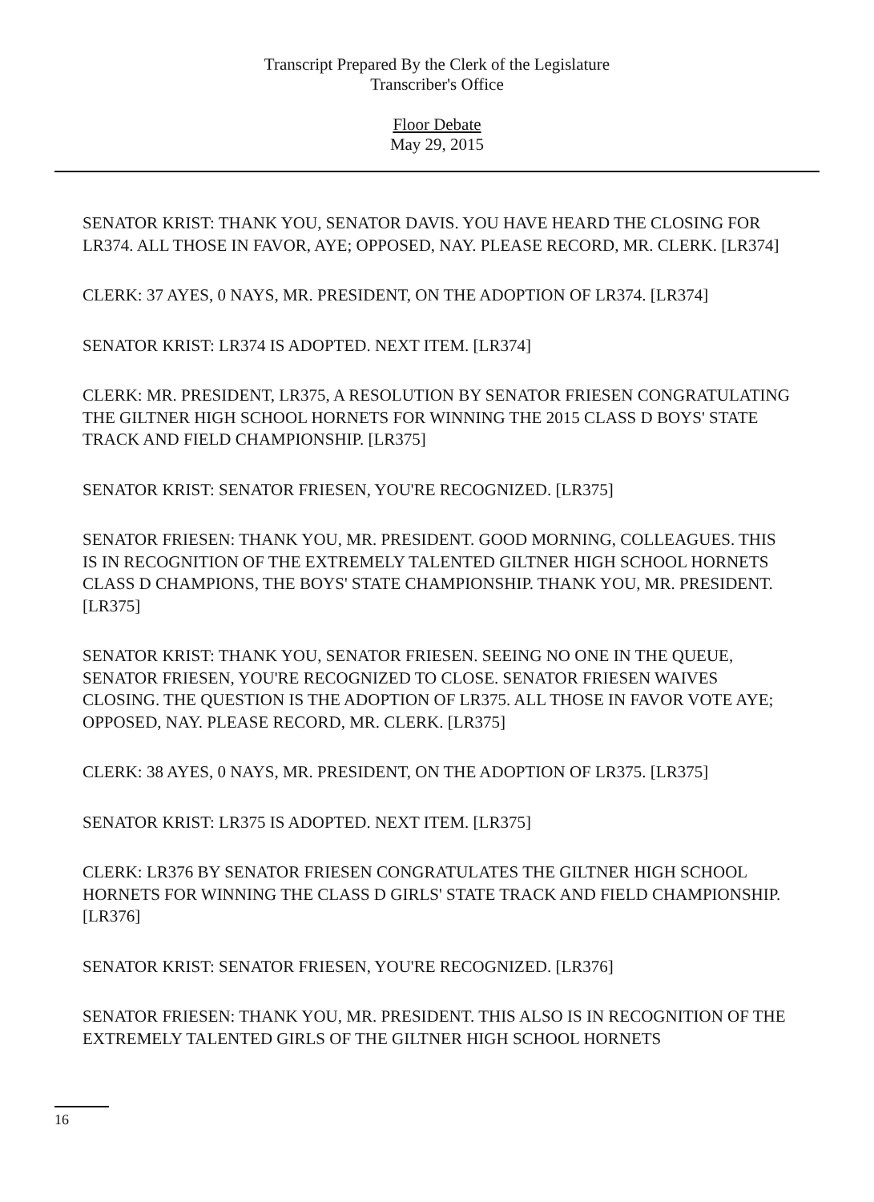Transcript Prepared By the Clerk of the Legislature
Transcriber's Office
Floor Debate
May 29, 2015
SENATOR KRIST: THANK YOU, SENATOR DAVIS. YOU HAVE HEARD THE CLOSING FOR LR374. ALL THOSE IN FAVOR, AYE; OPPOSED, NAY. PLEASE RECORD, MR. CLERK. [LR374]
CLERK: 37 AYES, 0 NAYS, MR. PRESIDENT, ON THE ADOPTION OF LR374. [LR374]
SENATOR KRIST: LR374 IS ADOPTED. NEXT ITEM. [LR374]
CLERK: MR. PRESIDENT, LR375, A RESOLUTION BY SENATOR FRIESEN CONGRATULATING THE GILTNER HIGH SCHOOL HORNETS FOR WINNING THE 2015 CLASS D BOYS' STATE TRACK AND FIELD CHAMPIONSHIP. [LR375]
SENATOR KRIST: SENATOR FRIESEN, YOU'RE RECOGNIZED. [LR375]
SENATOR FRIESEN: THANK YOU, MR. PRESIDENT. GOOD MORNING, COLLEAGUES. THIS IS IN RECOGNITION OF THE EXTREMELY TALENTED GILTNER HIGH SCHOOL HORNETS CLASS D CHAMPIONS, THE BOYS' STATE CHAMPIONSHIP. THANK YOU, MR. PRESIDENT. [LR375]
SENATOR KRIST: THANK YOU, SENATOR FRIESEN. SEEING NO ONE IN THE QUEUE, SENATOR FRIESEN, YOU'RE RECOGNIZED TO CLOSE. SENATOR FRIESEN WAIVES CLOSING. THE QUESTION IS THE ADOPTION OF LR375. ALL THOSE IN FAVOR VOTE AYE; OPPOSED, NAY. PLEASE RECORD, MR. CLERK. [LR375]
CLERK: 38 AYES, 0 NAYS, MR. PRESIDENT, ON THE ADOPTION OF LR375. [LR375]
SENATOR KRIST: LR375 IS ADOPTED. NEXT ITEM. [LR375]
CLERK: LR376 BY SENATOR FRIESEN CONGRATULATES THE GILTNER HIGH SCHOOL HORNETS FOR WINNING THE CLASS D GIRLS' STATE TRACK AND FIELD CHAMPIONSHIP. [LR376]
SENATOR KRIST: SENATOR FRIESEN, YOU'RE RECOGNIZED. [LR376]
SENATOR FRIESEN: THANK YOU, MR. PRESIDENT. THIS ALSO IS IN RECOGNITION OF THE EXTREMELY TALENTED GIRLS OF THE GILTNER HIGH SCHOOL HORNETS
16